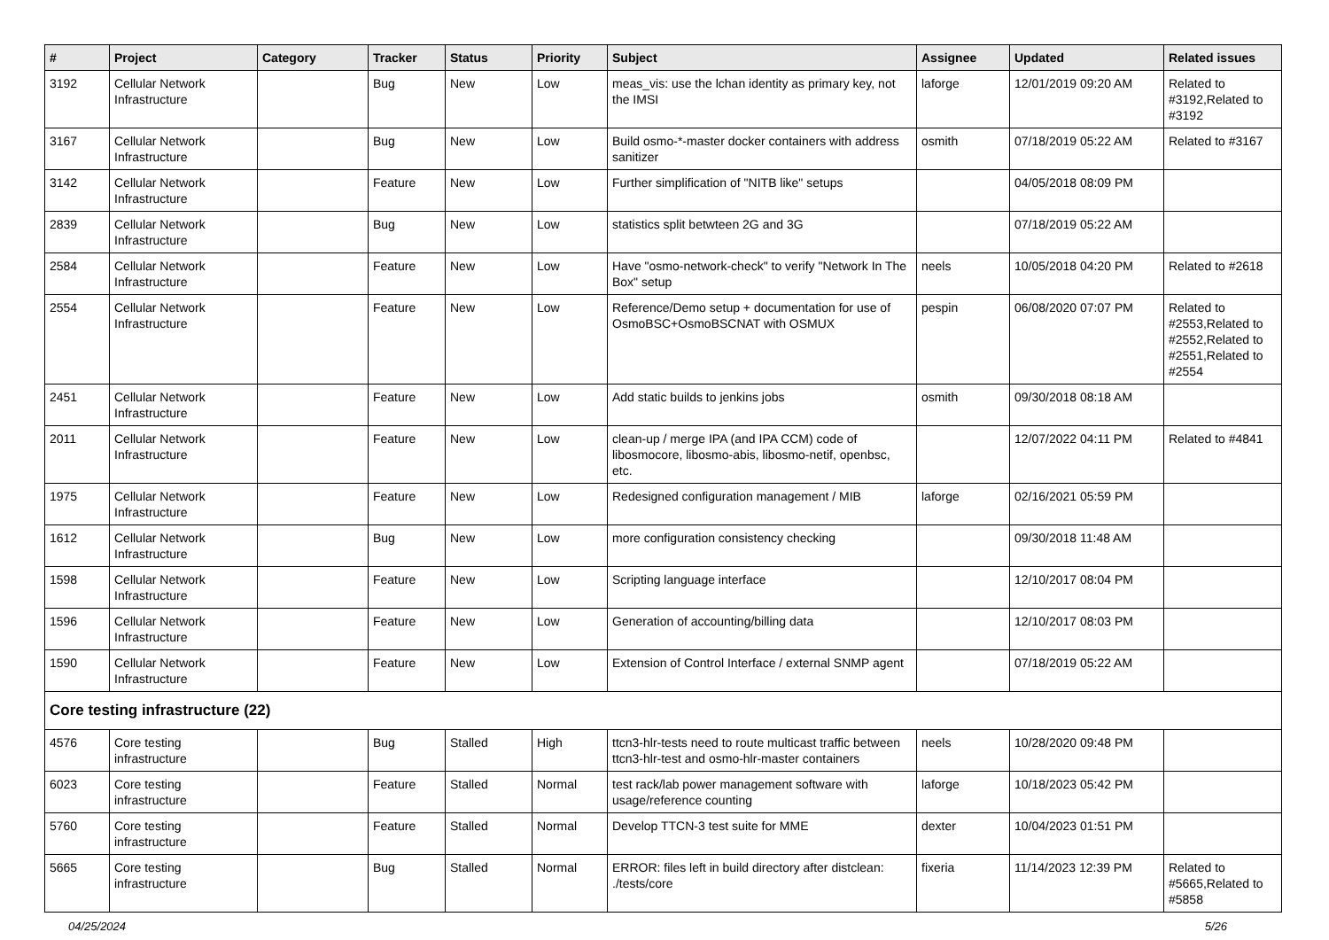| # | Project | Category | Tracker | Status | Priority | Subject | Assignee | Updated | Related issues |
| --- | --- | --- | --- | --- | --- | --- | --- | --- | --- |
| 3192 | Cellular Network Infrastructure | | Bug | New | Low | meas_vis: use the lchan identity as primary key, not the IMSI | laforge | 12/01/2019 09:20 AM | Related to #3192,Related to #3192 |
| 3167 | Cellular Network Infrastructure | | Bug | New | Low | Build osmo-*-master docker containers with address sanitizer | osmith | 07/18/2019 05:22 AM | Related to #3167 |
| 3142 | Cellular Network Infrastructure | | Feature | New | Low | Further simplification of "NITB like" setups | | 04/05/2018 08:09 PM | |
| 2839 | Cellular Network Infrastructure | | Bug | New | Low | statistics split betwteen 2G and 3G | | 07/18/2019 05:22 AM | |
| 2584 | Cellular Network Infrastructure | | Feature | New | Low | Have "osmo-network-check" to verify "Network In The Box" setup | neels | 10/05/2018 04:20 PM | Related to #2618 |
| 2554 | Cellular Network Infrastructure | | Feature | New | Low | Reference/Demo setup + documentation for use of OsmoBSC+OsmoBSCNAT with OSMUX | pespin | 06/08/2020 07:07 PM | Related to #2553,Related to #2552,Related to #2551,Related to #2554 |
| 2451 | Cellular Network Infrastructure | | Feature | New | Low | Add static builds to jenkins jobs | osmith | 09/30/2018 08:18 AM | |
| 2011 | Cellular Network Infrastructure | | Feature | New | Low | clean-up / merge IPA (and IPA CCM) code of libosmocore, libosmo-abis, libosmo-netif, openbsc, etc. | | 12/07/2022 04:11 PM | Related to #4841 |
| 1975 | Cellular Network Infrastructure | | Feature | New | Low | Redesigned configuration management / MIB | laforge | 02/16/2021 05:59 PM | |
| 1612 | Cellular Network Infrastructure | | Bug | New | Low | more configuration consistency checking | | 09/30/2018 11:48 AM | |
| 1598 | Cellular Network Infrastructure | | Feature | New | Low | Scripting language interface | | 12/10/2017 08:04 PM | |
| 1596 | Cellular Network Infrastructure | | Feature | New | Low | Generation of accounting/billing data | | 12/10/2017 08:03 PM | |
| 1590 | Cellular Network Infrastructure | | Feature | New | Low | Extension of Control Interface / external SNMP agent | | 07/18/2019 05:22 AM | |
| Core testing infrastructure (22) | | | | | | | | | |
| 4576 | Core testing infrastructure | | Bug | Stalled | High | ttcn3-hlr-tests need to route multicast traffic between ttcn3-hlr-test and osmo-hlr-master containers | neels | 10/28/2020 09:48 PM | |
| 6023 | Core testing infrastructure | | Feature | Stalled | Normal | test rack/lab power management software with usage/reference counting | laforge | 10/18/2023 05:42 PM | |
| 5760 | Core testing infrastructure | | Feature | Stalled | Normal | Develop TTCN-3 test suite for MME | dexter | 10/04/2023 01:51 PM | |
| 5665 | Core testing infrastructure | | Bug | Stalled | Normal | ERROR: files left in build directory after distclean: ./tests/core | fixeria | 11/14/2023 12:39 PM | Related to #5665,Related to #5858 |
04/25/2024 5/26